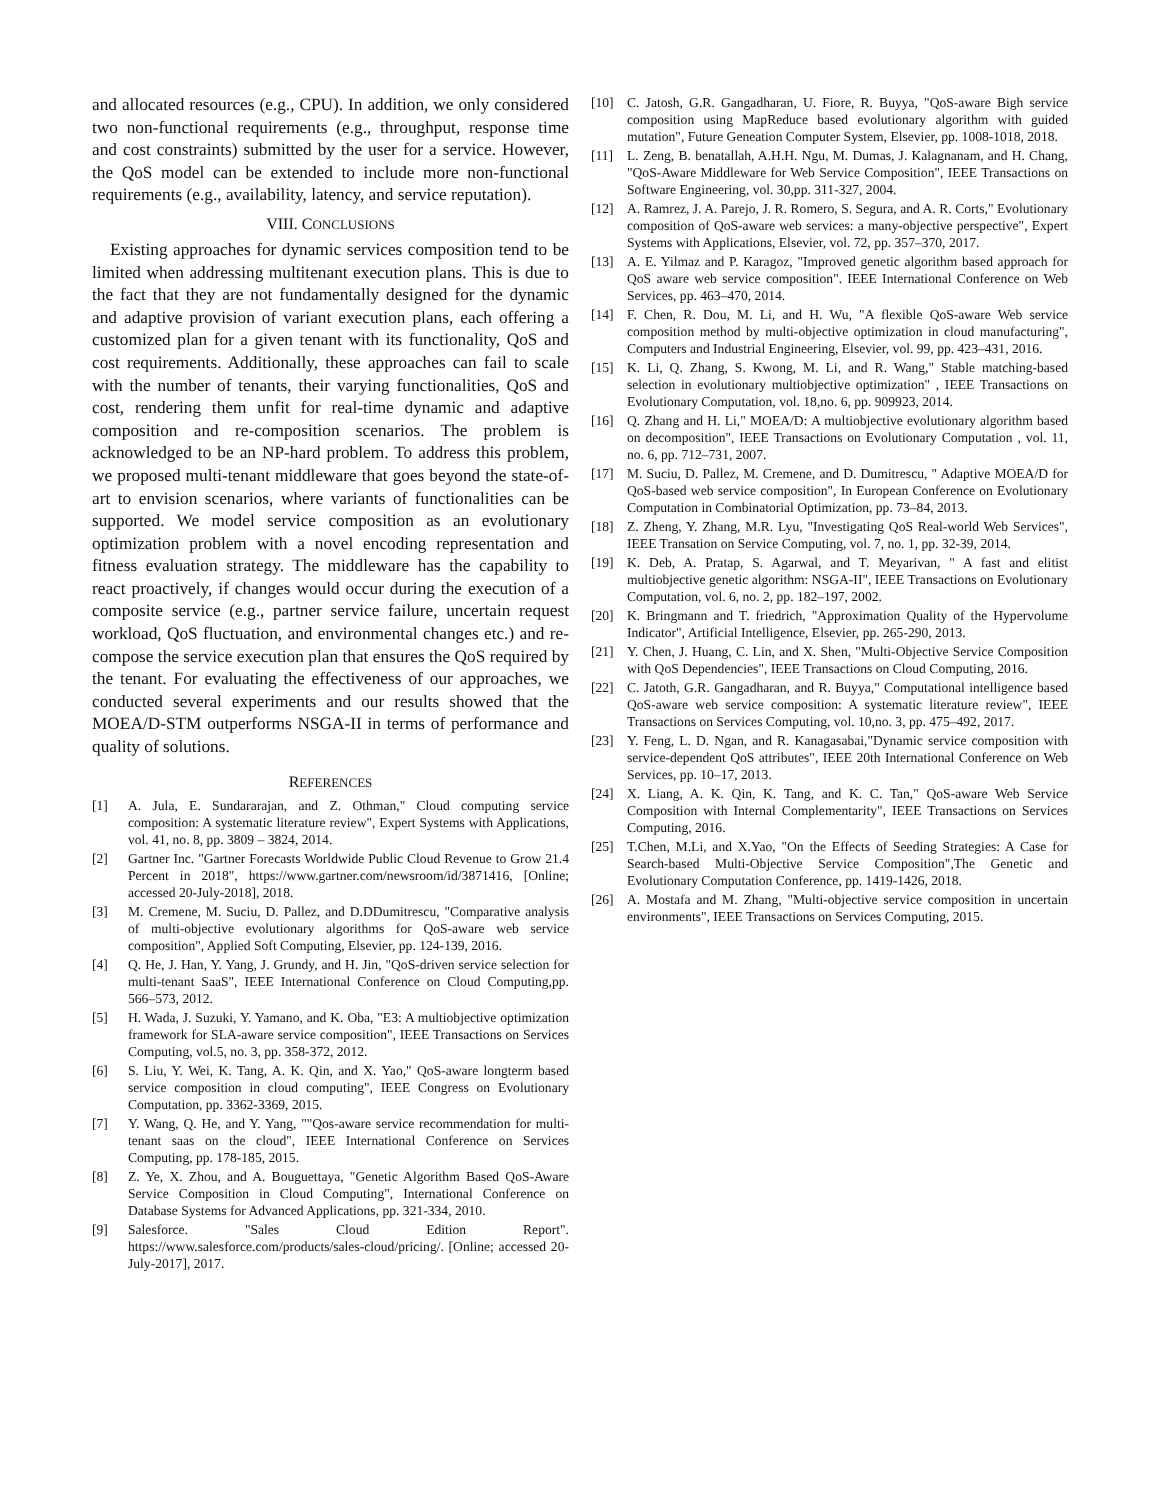and allocated resources (e.g., CPU). In addition, we only considered two non-functional requirements (e.g., throughput, response time and cost constraints) submitted by the user for a service. However, the QoS model can be extended to include more non-functional requirements (e.g., availability, latency, and service reputation).
VIII. CONCLUSIONS
Existing approaches for dynamic services composition tend to be limited when addressing multitenant execution plans. This is due to the fact that they are not fundamentally designed for the dynamic and adaptive provision of variant execution plans, each offering a customized plan for a given tenant with its functionality, QoS and cost requirements. Additionally, these approaches can fail to scale with the number of tenants, their varying functionalities, QoS and cost, rendering them unfit for real-time dynamic and adaptive composition and re-composition scenarios. The problem is acknowledged to be an NP-hard problem. To address this problem, we proposed multi-tenant middleware that goes beyond the state-of-art to envision scenarios, where variants of functionalities can be supported. We model service composition as an evolutionary optimization problem with a novel encoding representation and fitness evaluation strategy. The middleware has the capability to react proactively, if changes would occur during the execution of a composite service (e.g., partner service failure, uncertain request workload, QoS fluctuation, and environmental changes etc.) and re-compose the service execution plan that ensures the QoS required by the tenant. For evaluating the effectiveness of our approaches, we conducted several experiments and our results showed that the MOEA/D-STM outperforms NSGA-II in terms of performance and quality of solutions.
REFERENCES
[1] A. Jula, E. Sundararajan, and Z. Othman," Cloud computing service composition: A systematic literature review", Expert Systems with Applications, vol. 41, no. 8, pp. 3809 – 3824, 2014.
[2] Gartner Inc. "Gartner Forecasts Worldwide Public Cloud Revenue to Grow 21.4 Percent in 2018", https://www.gartner.com/newsroom/id/3871416, [Online; accessed 20-July-2018], 2018.
[3] M. Cremene, M. Suciu, D. Pallez, and D.DDumitrescu, "Comparative analysis of multi-objective evolutionary algorithms for QoS-aware web service composition", Applied Soft Computing, Elsevier, pp. 124-139, 2016.
[4] Q. He, J. Han, Y. Yang, J. Grundy, and H. Jin, "QoS-driven service selection for multi-tenant SaaS", IEEE International Conference on Cloud Computing,pp. 566–573, 2012.
[5] H. Wada, J. Suzuki, Y. Yamano, and K. Oba, "E3: A multiobjective optimization framework for SLA-aware service composition", IEEE Transactions on Services Computing, vol.5, no. 3, pp. 358-372, 2012.
[6] S. Liu, Y. Wei, K. Tang, A. K. Qin, and X. Yao," QoS-aware longterm based service composition in cloud computing", IEEE Congress on Evolutionary Computation, pp. 3362-3369, 2015.
[7] Y. Wang, Q. He, and Y. Yang, ""Qos-aware service recommendation for multi-tenant saas on the cloud", IEEE International Conference on Services Computing, pp. 178-185, 2015.
[8] Z. Ye, X. Zhou, and A. Bouguettaya, "Genetic Algorithm Based QoS-Aware Service Composition in Cloud Computing", International Conference on Database Systems for Advanced Applications, pp. 321-334, 2010.
[9] Salesforce. "Sales Cloud Edition Report". https://www.salesforce.com/products/sales-cloud/pricing/. [Online; accessed 20-July-2017], 2017.
[10] C. Jatosh, G.R. Gangadharan, U. Fiore, R. Buyya, "QoS-aware Bigh service composition using MapReduce based evolutionary algorithm with guided mutation", Future Geneation Computer System, Elsevier, pp. 1008-1018, 2018.
[11] L. Zeng, B. benatallah, A.H.H. Ngu, M. Dumas, J. Kalagnanam, and H. Chang, "QoS-Aware Middleware for Web Service Composition", IEEE Transactions on Software Engineering, vol. 30,pp. 311-327, 2004.
[12] A. Ramrez, J. A. Parejo, J. R. Romero, S. Segura, and A. R. Corts," Evolutionary composition of QoS-aware web services: a many-objective perspective", Expert Systems with Applications, Elsevier, vol. 72, pp. 357–370, 2017.
[13] A. E. Yilmaz and P. Karagoz, "Improved genetic algorithm based approach for QoS aware web service composition". IEEE International Conference on Web Services, pp. 463–470, 2014.
[14] F. Chen, R. Dou, M. Li, and H. Wu, "A flexible QoS-aware Web service composition method by multi-objective optimization in cloud manufacturing", Computers and Industrial Engineering, Elsevier, vol. 99, pp. 423–431, 2016.
[15] K. Li, Q. Zhang, S. Kwong, M. Li, and R. Wang," Stable matching-based selection in evolutionary multiobjective optimization" , IEEE Transactions on Evolutionary Computation, vol. 18,no. 6, pp. 909923, 2014.
[16] Q. Zhang and H. Li," MOEA/D: A multiobjective evolutionary algorithm based on decomposition", IEEE Transactions on Evolutionary Computation , vol. 11, no. 6, pp. 712–731, 2007.
[17] M. Suciu, D. Pallez, M. Cremene, and D. Dumitrescu, " Adaptive MOEA/D for QoS-based web service composition", In European Conference on Evolutionary Computation in Combinatorial Optimization, pp. 73–84, 2013.
[18] Z. Zheng, Y. Zhang, M.R. Lyu, "Investigating QoS Real-world Web Services", IEEE Transation on Service Computing, vol. 7, no. 1, pp. 32-39, 2014.
[19] K. Deb, A. Pratap, S. Agarwal, and T. Meyarivan, " A fast and elitist multiobjective genetic algorithm: NSGA-II", IEEE Transactions on Evolutionary Computation, vol. 6, no. 2, pp. 182–197, 2002.
[20] K. Bringmann and T. friedrich, "Approximation Quality of the Hypervolume Indicator", Artificial Intelligence, Elsevier, pp. 265-290, 2013.
[21] Y. Chen, J. Huang, C. Lin, and X. Shen, "Multi-Objective Service Composition with QoS Dependencies", IEEE Transactions on Cloud Computing, 2016.
[22] C. Jatoth, G.R. Gangadharan, and R. Buyya," Computational intelligence based QoS-aware web service composition: A systematic literature review", IEEE Transactions on Services Computing, vol. 10,no. 3, pp. 475–492, 2017.
[23] Y. Feng, L. D. Ngan, and R. Kanagasabai,"Dynamic service composition with service-dependent QoS attributes", IEEE 20th International Conference on Web Services, pp. 10–17, 2013.
[24] X. Liang, A. K. Qin, K. Tang, and K. C. Tan," QoS-aware Web Service Composition with Internal Complementarity", IEEE Transactions on Services Computing, 2016.
[25] T.Chen, M.Li, and X.Yao, "On the Effects of Seeding Strategies: A Case for Search-based Multi-Objective Service Composition",The Genetic and Evolutionary Computation Conference, pp. 1419-1426, 2018.
[26] A. Mostafa and M. Zhang, "Multi-objective service composition in uncertain environments", IEEE Transactions on Services Computing, 2015.